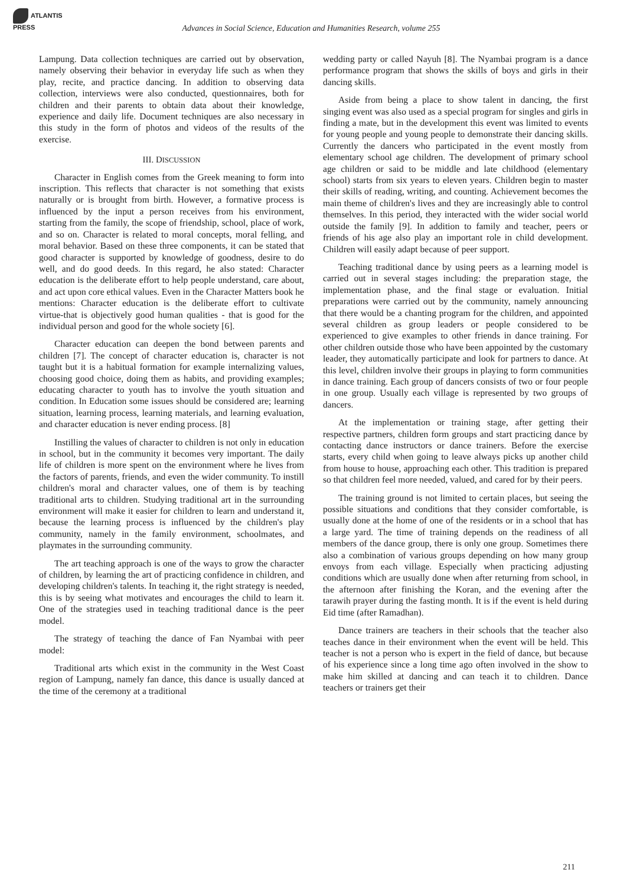ATLANTIS
PRESS
Advances in Social Science, Education and Humanities Research, volume 255
Lampung. Data collection techniques are carried out by observation, namely observing their behavior in everyday life such as when they play, recite, and practice dancing. In addition to observing data collection, interviews were also conducted, questionnaires, both for children and their parents to obtain data about their knowledge, experience and daily life. Document techniques are also necessary in this study in the form of photos and videos of the results of the exercise.
III. DISCUSSION
Character in English comes from the Greek meaning to form into inscription. This reflects that character is not something that exists naturally or is brought from birth. However, a formative process is influenced by the input a person receives from his environment, starting from the family, the scope of friendship, school, place of work, and so on. Character is related to moral concepts, moral felling, and moral behavior. Based on these three components, it can be stated that good character is supported by knowledge of goodness, desire to do well, and do good deeds. In this regard, he also stated: Character education is the deliberate effort to help people understand, care about, and act upon core ethical values. Even in the Character Matters book he mentions: Character education is the deliberate effort to cultivate virtue-that is objectively good human qualities - that is good for the individual person and good for the whole society [6].
Character education can deepen the bond between parents and children [7]. The concept of character education is, character is not taught but it is a habitual formation for example internalizing values, choosing good choice, doing them as habits, and providing examples; educating character to youth has to involve the youth situation and condition. In Education some issues should be considered are; learning situation, learning process, learning materials, and learning evaluation, and character education is never ending process. [8]
Instilling the values of character to children is not only in education in school, but in the community it becomes very important. The daily life of children is more spent on the environment where he lives from the factors of parents, friends, and even the wider community. To instill children's moral and character values, one of them is by teaching traditional arts to children. Studying traditional art in the surrounding environment will make it easier for children to learn and understand it, because the learning process is influenced by the children's play community, namely in the family environment, schoolmates, and playmates in the surrounding community.
The art teaching approach is one of the ways to grow the character of children, by learning the art of practicing confidence in children, and developing children's talents. In teaching it, the right strategy is needed, this is by seeing what motivates and encourages the child to learn it. One of the strategies used in teaching traditional dance is the peer model.
The strategy of teaching the dance of Fan Nyambai with peer model:
Traditional arts which exist in the community in the West Coast region of Lampung, namely fan dance, this dance is usually danced at the time of the ceremony at a traditional
wedding party or called Nayuh [8]. The Nyambai program is a dance performance program that shows the skills of boys and girls in their dancing skills.
Aside from being a place to show talent in dancing, the first singing event was also used as a special program for singles and girls in finding a mate, but in the development this event was limited to events for young people and young people to demonstrate their dancing skills. Currently the dancers who participated in the event mostly from elementary school age children. The development of primary school age children or said to be middle and late childhood (elementary school) starts from six years to eleven years. Children begin to master their skills of reading, writing, and counting. Achievement becomes the main theme of children's lives and they are increasingly able to control themselves. In this period, they interacted with the wider social world outside the family [9]. In addition to family and teacher, peers or friends of his age also play an important role in child development. Children will easily adapt because of peer support.
Teaching traditional dance by using peers as a learning model is carried out in several stages including: the preparation stage, the implementation phase, and the final stage or evaluation. Initial preparations were carried out by the community, namely announcing that there would be a chanting program for the children, and appointed several children as group leaders or people considered to be experienced to give examples to other friends in dance training. For other children outside those who have been appointed by the customary leader, they automatically participate and look for partners to dance. At this level, children involve their groups in playing to form communities in dance training. Each group of dancers consists of two or four people in one group. Usually each village is represented by two groups of dancers.
At the implementation or training stage, after getting their respective partners, children form groups and start practicing dance by contacting dance instructors or dance trainers. Before the exercise starts, every child when going to leave always picks up another child from house to house, approaching each other. This tradition is prepared so that children feel more needed, valued, and cared for by their peers.
The training ground is not limited to certain places, but seeing the possible situations and conditions that they consider comfortable, is usually done at the home of one of the residents or in a school that has a large yard. The time of training depends on the readiness of all members of the dance group, there is only one group. Sometimes there also a combination of various groups depending on how many group envoys from each village. Especially when practicing adjusting conditions which are usually done when after returning from school, in the afternoon after finishing the Koran, and the evening after the tarawih prayer during the fasting month. It is if the event is held during Eid time (after Ramadhan).
Dance trainers are teachers in their schools that the teacher also teaches dance in their environment when the event will be held. This teacher is not a person who is expert in the field of dance, but because of his experience since a long time ago often involved in the show to make him skilled at dancing and can teach it to children. Dance teachers or trainers get their
211